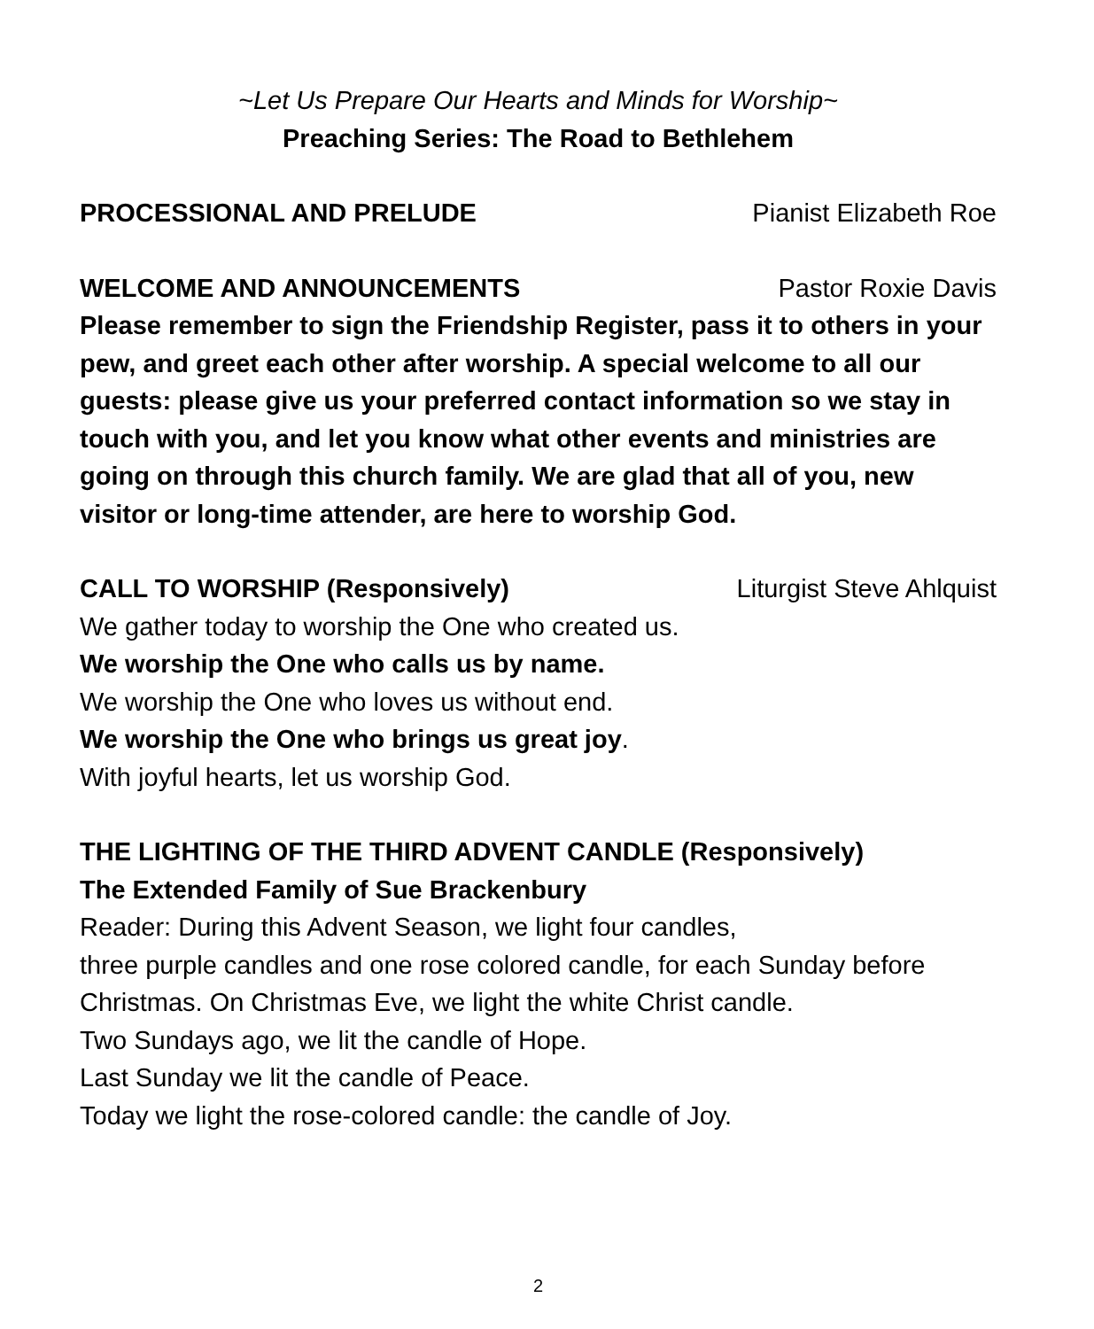~Let Us Prepare Our Hearts and Minds for Worship~
Preaching Series: The Road to Bethlehem
PROCESSIONAL AND PRELUDE Pianist Elizabeth Roe
WELCOME AND ANNOUNCEMENTS Pastor Roxie Davis
Please remember to sign the Friendship Register, pass it to others in your pew, and greet each other after worship. A special welcome to all our guests: please give us your preferred contact information so we stay in touch with you, and let you know what other events and ministries are going on through this church family. We are glad that all of you, new visitor or long-time attender, are here to worship God.
CALL TO WORSHIP (Responsively) Liturgist Steve Ahlquist
We gather today to worship the One who created us.
We worship the One who calls us by name.
We worship the One who loves us without end.
We worship the One who brings us great joy.
With joyful hearts, let us worship God.
THE LIGHTING OF THE THIRD ADVENT CANDLE (Responsively)
The Extended Family of Sue Brackenbury
Reader: During this Advent Season, we light four candles,
three purple candles and one rose colored candle, for each Sunday before Christmas. On Christmas Eve, we light the white Christ candle.
Two Sundays ago, we lit the candle of Hope.
Last Sunday we lit the candle of Peace.
Today we light the rose-colored candle: the candle of Joy.
2